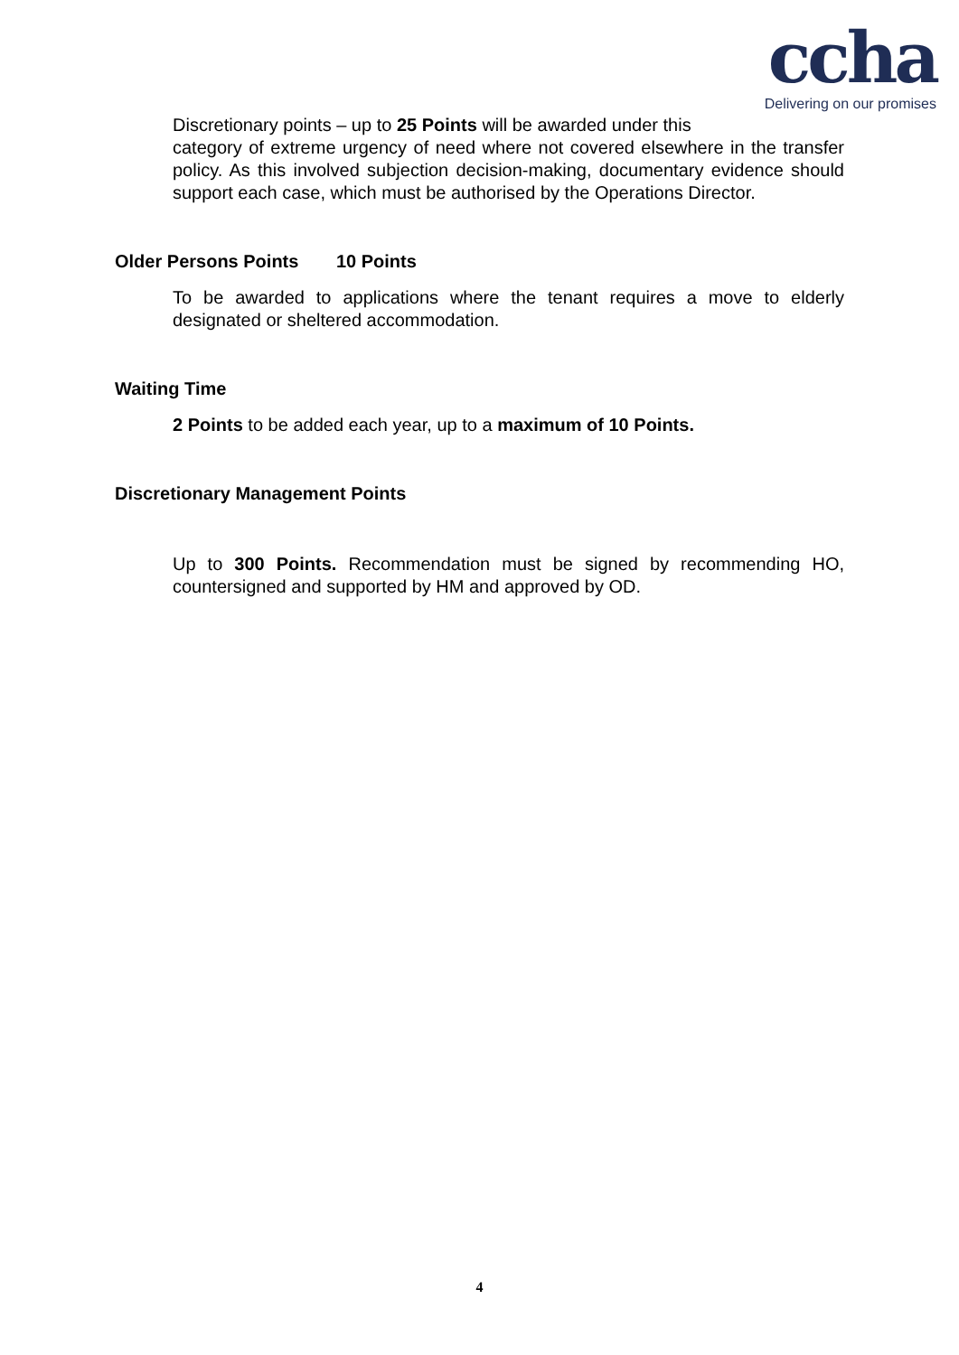ccha
Delivering on our promises
Discretionary points – up to 25 Points will be awarded under this
category of extreme urgency of need where not covered elsewhere in the transfer policy. As this involved subjection decision-making, documentary evidence should support each case, which must be authorised by the Operations Director.
Older Persons Points 10 Points
To be awarded to applications where the tenant requires a move to elderly designated or sheltered accommodation.
Waiting Time
2 Points to be added each year, up to a maximum of 10 Points.
Discretionary Management Points
Up to 300 Points. Recommendation must be signed by recommending HO, countersigned and supported by HM and approved by OD.
4